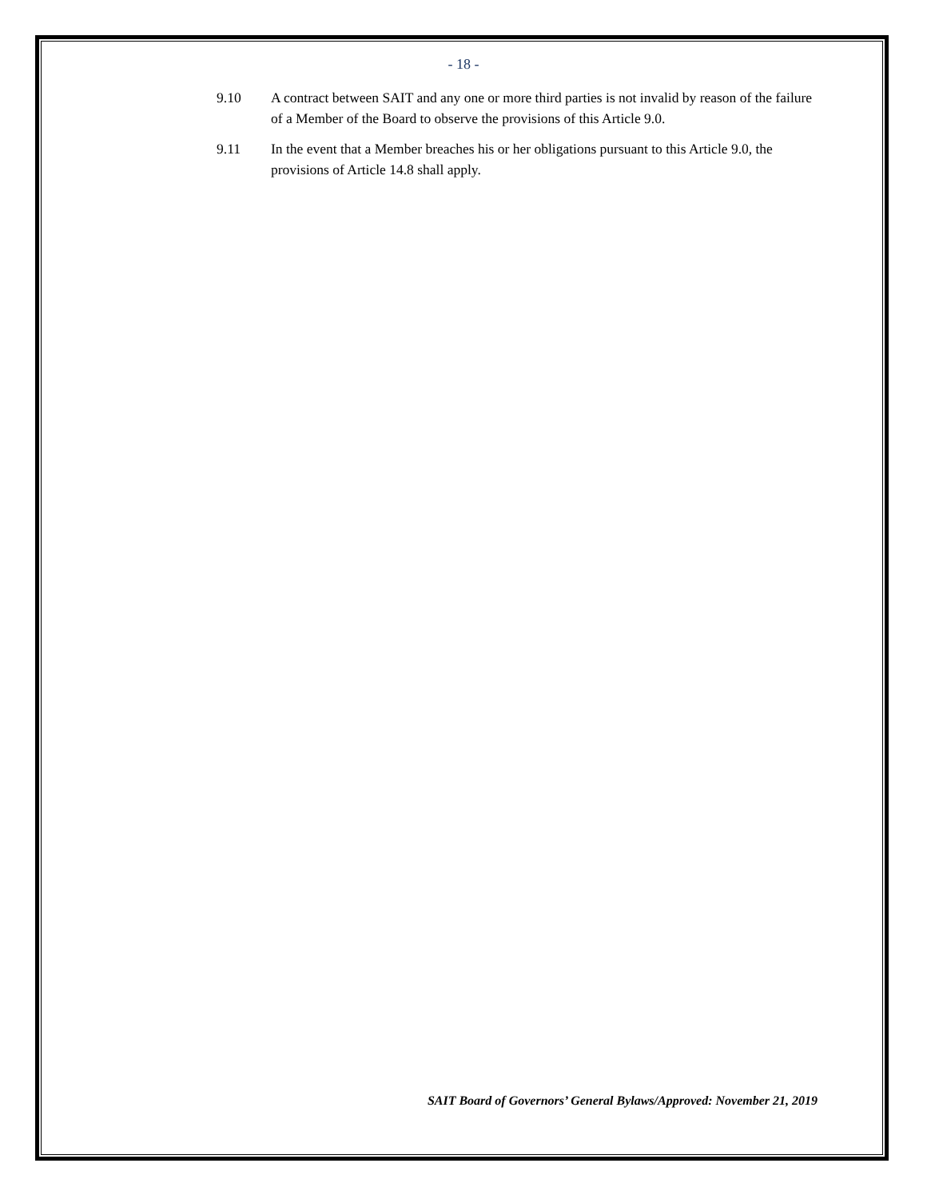- 18 -
9.10 A contract between SAIT and any one or more third parties is not invalid by reason of the failure of a Member of the Board to observe the provisions of this Article 9.0.
9.11 In the event that a Member breaches his or her obligations pursuant to this Article 9.0, the provisions of Article 14.8 shall apply.
SAIT Board of Governors’ General Bylaws/Approved: November 21, 2019